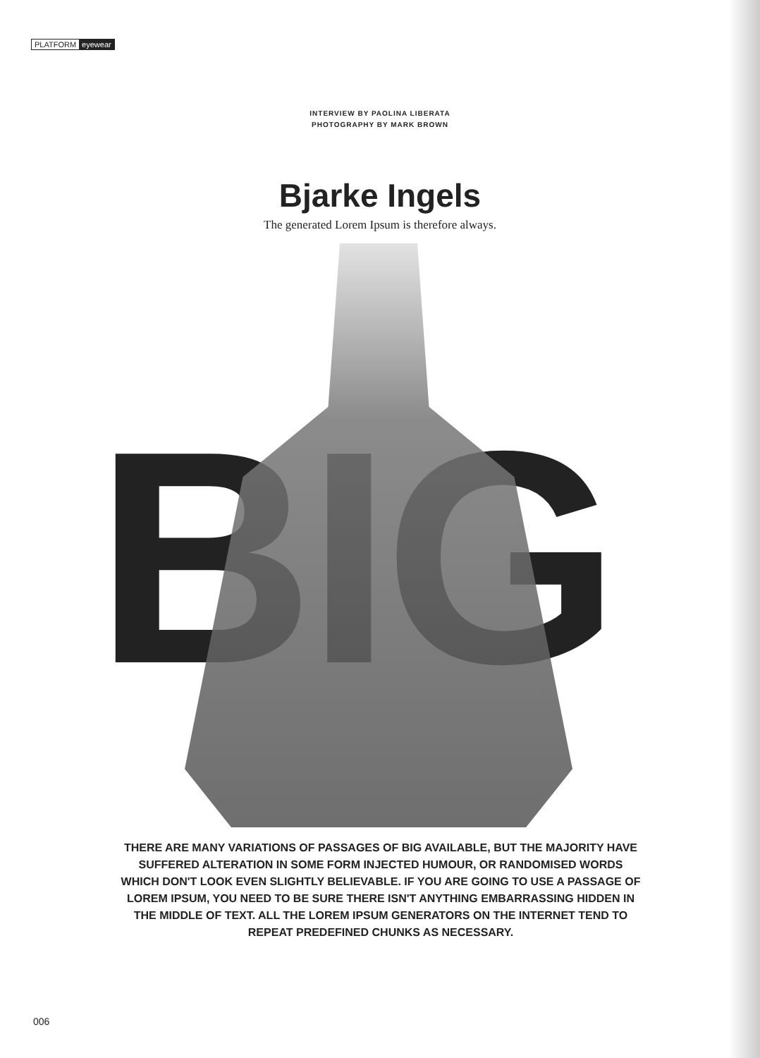PLATFORM eyewear
INTERVIEW BY PAOLINA LIBERATA
PHOTOGRAPHY BY MARK BROWN
Bjarke Ingels
The generated Lorem Ipsum is therefore always.
BIG
THERE ARE MANY VARIATIONS OF PASSAGES OF BIG AVAILABLE, BUT THE MAJORITY HAVE SUFFERED ALTERATION IN SOME FORM INJECTED HUMOUR, OR RANDOMISED WORDS WHICH DON'T LOOK EVEN SLIGHTLY BELIEVABLE. IF YOU ARE GOING TO USE A PASSAGE OF LOREM IPSUM, YOU NEED TO BE SURE THERE ISN'T ANYTHING EMBARRASSING HIDDEN IN THE MIDDLE OF TEXT. ALL THE LOREM IPSUM GENERATORS ON THE INTERNET TEND TO REPEAT PREDEFINED CHUNKS AS NECESSARY.
006